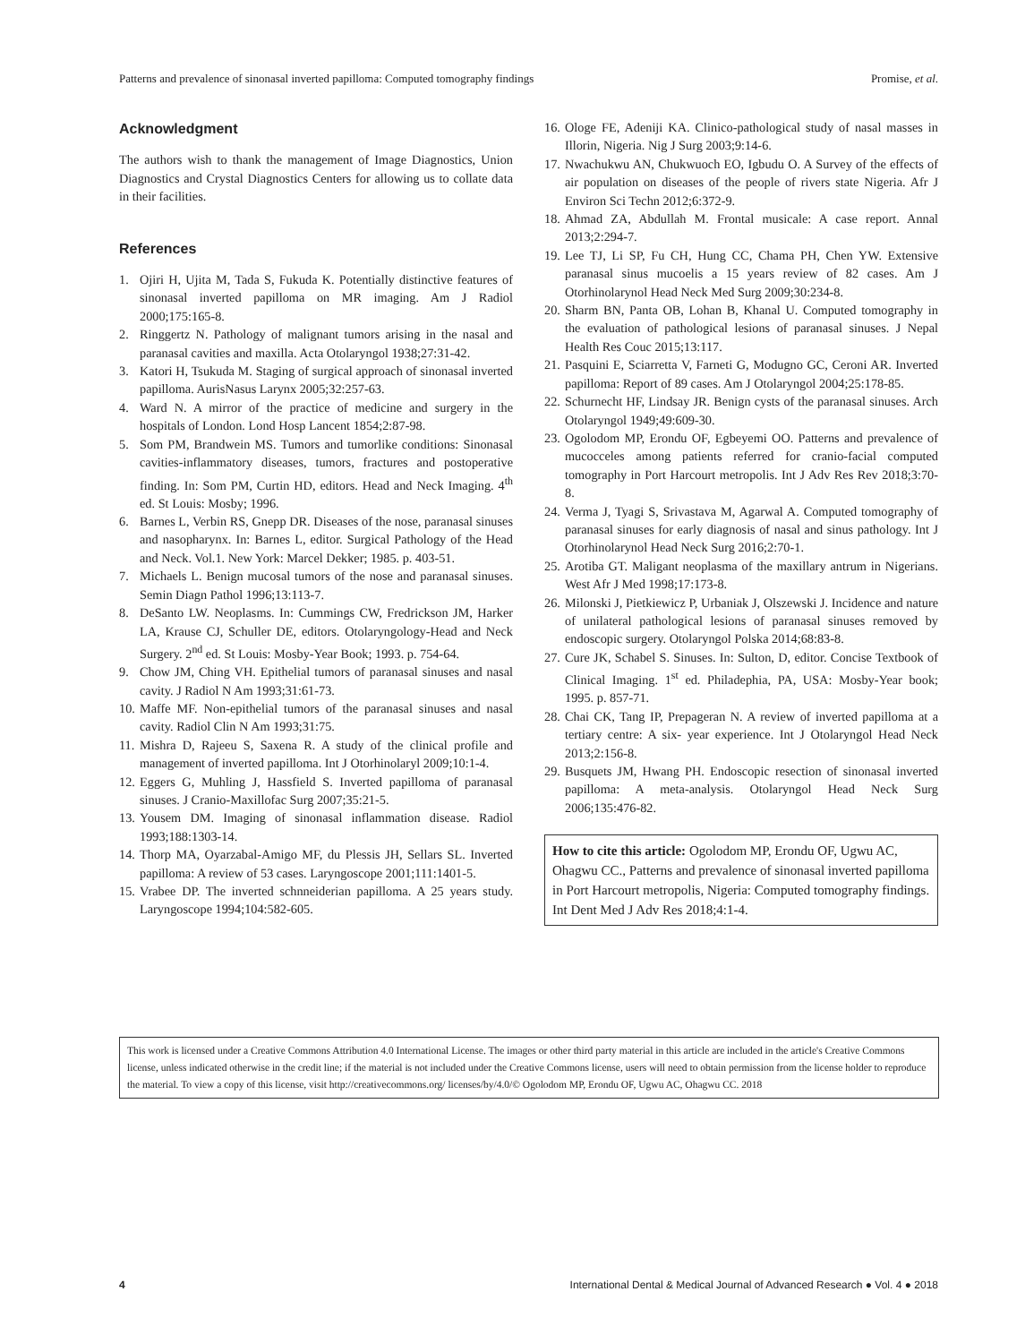Patterns and prevalence of sinonasal inverted papilloma: Computed tomography findings Promise, et al.
Acknowledgment
The authors wish to thank the management of Image Diagnostics, Union Diagnostics and Crystal Diagnostics Centers for allowing us to collate data in their facilities.
References
1. Ojiri H, Ujita M, Tada S, Fukuda K. Potentially distinctive features of sinonasal inverted papilloma on MR imaging. Am J Radiol 2000;175:165-8.
2. Ringgertz N. Pathology of malignant tumors arising in the nasal and paranasal cavities and maxilla. Acta Otolaryngol 1938;27:31-42.
3. Katori H, Tsukuda M. Staging of surgical approach of sinonasal inverted papilloma. AurisNasus Larynx 2005;32:257-63.
4. Ward N. A mirror of the practice of medicine and surgery in the hospitals of London. Lond Hosp Lancent 1854;2:87-98.
5. Som PM, Brandwein MS. Tumors and tumorlike conditions: Sinonasal cavities-inflammatory diseases, tumors, fractures and postoperative finding. In: Som PM, Curtin HD, editors. Head and Neck Imaging. 4<sup>th</sup> ed. St Louis: Mosby; 1996.
6. Barnes L, Verbin RS, Gnepp DR. Diseases of the nose, paranasal sinuses and nasopharynx. In: Barnes L, editor. Surgical Pathology of the Head and Neck. Vol.1. New York: Marcel Dekker; 1985. p. 403-51.
7. Michaels L. Benign mucosal tumors of the nose and paranasal sinuses. Semin Diagn Pathol 1996;13:113-7.
8. DeSanto LW. Neoplasms. In: Cummings CW, Fredrickson JM, Harker LA, Krause CJ, Schuller DE, editors. Otolaryngology-Head and Neck Surgery. 2<sup>nd</sup> ed. St Louis: Mosby-Year Book; 1993. p. 754-64.
9. Chow JM, Ching VH. Epithelial tumors of paranasal sinuses and nasal cavity. J Radiol N Am 1993;31:61-73.
10. Maffe MF. Non-epithelial tumors of the paranasal sinuses and nasal cavity. Radiol Clin N Am 1993;31:75.
11. Mishra D, Rajeeu S, Saxena R. A study of the clinical profile and management of inverted papilloma. Int J Otorhinolaryl 2009;10:1-4.
12. Eggers G, Muhling J, Hassfield S. Inverted papilloma of paranasal sinuses. J Cranio-Maxillofac Surg 2007;35:21-5.
13. Yousem DM. Imaging of sinonasal inflammation disease. Radiol 1993;188:1303-14.
14. Thorp MA, Oyarzabal-Amigo MF, du Plessis JH, Sellars SL. Inverted papilloma: A review of 53 cases. Laryngoscope 2001;111:1401-5.
15. Vrabee DP. The inverted schnneiderian papilloma. A 25 years study. Laryngoscope 1994;104:582-605.
16. Ologe FE, Adeniji KA. Clinico-pathological study of nasal masses in Illorin, Nigeria. Nig J Surg 2003;9:14-6.
17. Nwachukwu AN, Chukwuoch EO, Igbudu O. A Survey of the effects of air population on diseases of the people of rivers state Nigeria. Afr J Environ Sci Techn 2012;6:372-9.
18. Ahmad ZA, Abdullah M. Frontal musicale: A case report. Annal 2013;2:294-7.
19. Lee TJ, Li SP, Fu CH, Hung CC, Chama PH, Chen YW. Extensive paranasal sinus mucoelis a 15 years review of 82 cases. Am J Otorhinolarynol Head Neck Med Surg 2009;30:234-8.
20. Sharm BN, Panta OB, Lohan B, Khanal U. Computed tomography in the evaluation of pathological lesions of paranasal sinuses. J Nepal Health Res Couc 2015;13:117.
21. Pasquini E, Sciarretta V, Farneti G, Modugno GC, Ceroni AR. Inverted papilloma: Report of 89 cases. Am J Otolaryngol 2004;25:178-85.
22. Schurnecht HF, Lindsay JR. Benign cysts of the paranasal sinuses. Arch Otolaryngol 1949;49:609-30.
23. Ogolodom MP, Erondu OF, Egbeyemi OO. Patterns and prevalence of mucocceles among patients referred for cranio-facial computed tomography in Port Harcourt metropolis. Int J Adv Res Rev 2018;3:70-8.
24. Verma J, Tyagi S, Srivastava M, Agarwal A. Computed tomography of paranasal sinuses for early diagnosis of nasal and sinus pathology. Int J Otorhinolarynol Head Neck Surg 2016;2:70-1.
25. Arotiba GT. Maligant neoplasma of the maxillary antrum in Nigerians. West Afr J Med 1998;17:173-8.
26. Milonski J, Pietkiewicz P, Urbaniak J, Olszewski J. Incidence and nature of unilateral pathological lesions of paranasal sinuses removed by endoscopic surgery. Otolaryngol Polska 2014;68:83-8.
27. Cure JK, Schabel S. Sinuses. In: Sulton, D, editor. Concise Textbook of Clinical Imaging. 1<sup>st</sup> ed. Philadephia, PA, USA: Mosby-Year book; 1995. p. 857-71.
28. Chai CK, Tang IP, Prepageran N. A review of inverted papilloma at a tertiary centre: A six- year experience. Int J Otolaryngol Head Neck 2013;2:156-8.
29. Busquets JM, Hwang PH. Endoscopic resection of sinonasal inverted papilloma: A meta-analysis. Otolaryngol Head Neck Surg 2006;135:476-82.
How to cite this article: Ogolodom MP, Erondu OF, Ugwu AC, Ohagwu CC., Patterns and prevalence of sinonasal inverted papilloma in Port Harcourt metropolis, Nigeria: Computed tomography findings. Int Dent Med J Adv Res 2018;4:1-4.
This work is licensed under a Creative Commons Attribution 4.0 International License. The images or other third party material in this article are included in the article's Creative Commons license, unless indicated otherwise in the credit line; if the material is not included under the Creative Commons license, users will need to obtain permission from the license holder to reproduce the material. To view a copy of this license, visit http://creativecommons.org/ licenses/by/4.0/© Ogolodom MP, Erondu OF, Ugwu AC, Ohagwu CC. 2018
4 International Dental & Medical Journal of Advanced Research ● Vol. 4 ● 2018